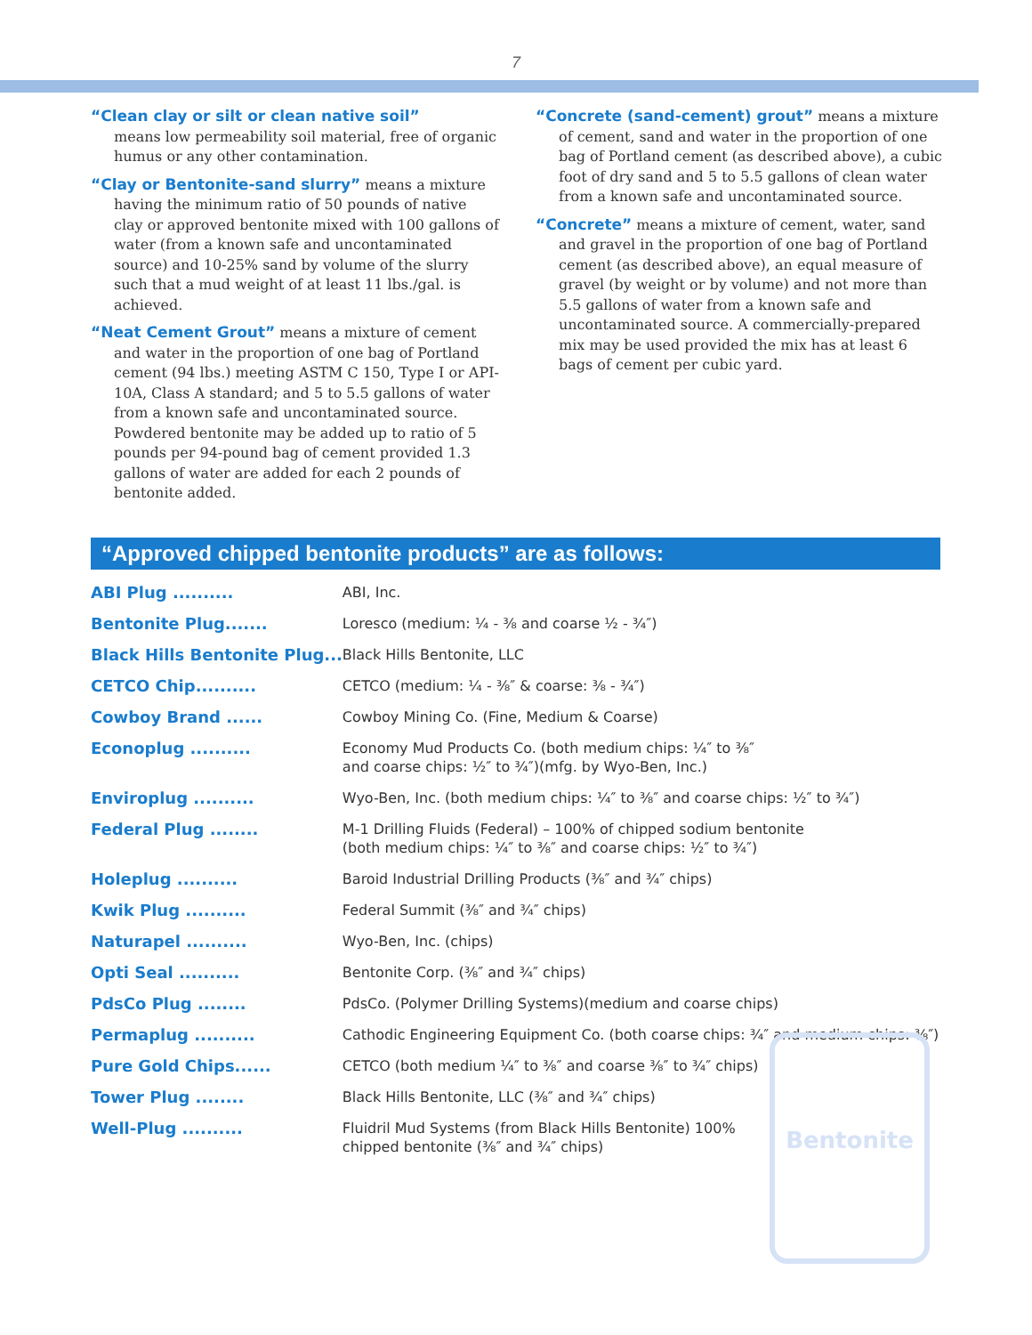7
“Clean clay or silt or clean native soil”
means low permeability soil material, free of organic humus or any other contamination.
“Clay or Bentonite-sand slurry” means a mixture having the minimum ratio of 50 pounds of native clay or approved bentonite mixed with 100 gallons of water (from a known safe and uncontaminated source) and 10-25% sand by volume of the slurry such that a mud weight of at least 11 lbs./gal. is achieved.
“Neat Cement Grout” means a mixture of cement and water in the proportion of one bag of Portland cement (94 lbs.) meeting ASTM C 150, Type I or API-10A, Class A standard; and 5 to 5.5 gallons of water from a known safe and uncontaminated source. Powdered bentonite may be added up to ratio of 5 pounds per 94-pound bag of cement provided 1.3 gallons of water are added for each 2 pounds of bentonite added.
“Concrete (sand-cement) grout” means a mixture of cement, sand and water in the proportion of one bag of Portland cement (as described above), a cubic foot of dry sand and 5 to 5.5 gallons of clean water from a known safe and uncontaminated source.
“Concrete” means a mixture of cement, water, sand and gravel in the proportion of one bag of Portland cement (as described above), an equal measure of gravel (by weight or by volume) and not more than 5.5 gallons of water from a known safe and uncontaminated source. A commercially-prepared mix may be used provided the mix has at least 6 bags of cement per cubic yard.
“Approved chipped bentonite products” are as follows:
| ABI Plug .......... | ABI, Inc. |
| Bentonite Plug....... | Loresco (medium: ¼ - ⅜ and coarse ½ - ¾″) |
| Black Hills Bentonite Plug... | Black Hills Bentonite, LLC |
| CETCO Chip.......... | CETCO (medium: ¼ - ⅜″ & coarse: ⅜ - ¾″) |
| Cowboy Brand ...... | Cowboy Mining Co. (Fine, Medium & Coarse) |
| Econoplug .......... | Economy Mud Products Co. (both medium chips: ¼″ to ⅜″ and coarse chips: ½″ to ¾″)(mfg. by Wyo-Ben, Inc.) |
| Enviroplug .......... | Wyo-Ben, Inc. (both medium chips: ¼″ to ⅜″ and coarse chips: ½″ to ¾″) |
| Federal Plug ........ | M-1 Drilling Fluids (Federal) – 100% of chipped sodium bentonite (both medium chips: ¼″ to ⅜″ and coarse chips: ½″ to ¾″) |
| Holeplug .......... | Baroid Industrial Drilling Products (⅜″ and ¾″ chips) |
| Kwik Plug .......... | Federal Summit (⅜″ and ¾″ chips) |
| Naturapel .......... | Wyo-Ben, Inc. (chips) |
| Opti Seal .......... | Bentonite Corp. (⅜″ and ¾″ chips) |
| PdsCo Plug ........ | PdsCo. (Polymer Drilling Systems)(medium and coarse chips) |
| Permaplug .......... | Cathodic Engineering Equipment Co. (both coarse chips: ¾″ and medium chips: ⅜″) |
| Pure Gold Chips...... | CETCO (both medium ¼″ to ⅜″ and coarse ⅜″ to ¾″ chips) |
| Tower Plug ........ | Black Hills Bentonite, LLC (⅜″ and ¾″ chips) |
| Well-Plug .......... | Fluidril Mud Systems (from Black Hills Bentonite) 100% chipped bentonite (⅜″ and ¾″ chips) |
Bentonite